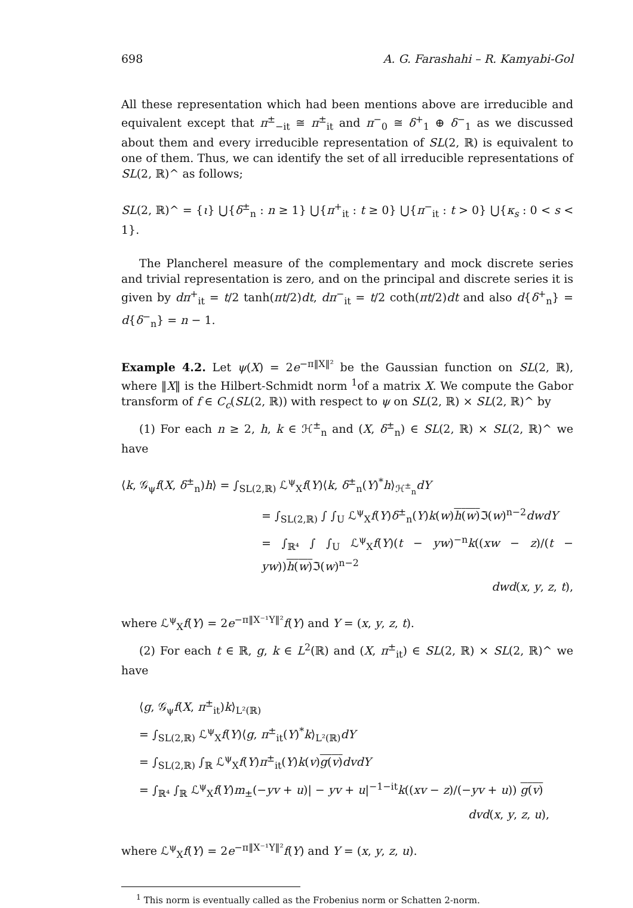698 A. G. Farashahi – R. Kamyabi-Gol
All these representation which had been mentions above are irreducible and equivalent except that π<sup>±</sup><sub>−it</sub> ≅ π<sup>±</sup><sub>it</sub> and π<sup>−</sup><sub>0</sub> ≅ δ<sup>+</sup><sub>1</sub> ⊕ δ<sup>−</sup><sub>1</sub> as we discussed about them and every irreducible representation of SL(2, ℝ) is equivalent to one of them. Thus, we can identify the set of all irreducible representations of SL(2, ℝ)^ as follows;
SL(2, ℝ)^ = {ι} ⋃{δ<sup>±</sup><sub>n</sub> : n ≥ 1} ⋃{π<sup>+</sup><sub>it</sub> : t ≥ 0} ⋃{π<sup>−</sup><sub>it</sub> : t > 0} ⋃{κ<sub>s</sub> : 0 < s < 1}.
The Plancherel measure of the complementary and mock discrete series and trivial representation is zero, and on the principal and discrete series it is given by dπ<sup>+</sup><sub>it</sub> = t/2 tanh(πt/2)dt, dπ<sup>−</sup><sub>it</sub> = t/2 coth(πt/2)dt and also d{δ<sup>+</sup><sub>n</sub>} = d{δ<sup>−</sup><sub>n</sub>} = n − 1.
Example 4.2. Let ψ(X) = 2e<sup>−π‖X‖²</sup> be the Gaussian function on SL(2, ℝ), where ‖X‖ is the Hilbert-Schmidt norm <sup>1</sup>of a matrix X. We compute the Gabor transform of f ∈ C<sub>c</sub>(SL(2, ℝ)) with respect to ψ on SL(2, ℝ) × SL(2, ℝ)^ by
(1) For each n ≥ 2, h, k ∈ ℋ<sup>±</sup><sub>n</sub> and (X, δ<sup>±</sup><sub>n</sub>) ∈ SL(2, ℝ) × SL(2, ℝ)^ we have
⟨k, 𝒢<sub>ψ</sub>f(X, δ<sup>±</sup><sub>n</sub>)h⟩ = ∫<sub>SL(2,ℝ)</sub> ℒ<sup>ψ</sup><sub>X</sub>f(Y)⟨k, δ<sup>±</sup><sub>n</sub>(Y)<sup>*</sup>h⟩<sub>ℋ<sup>±</sup><sub>n</sub></sub>dY
= ∫<sub>SL(2,ℝ)</sub> ∫ ∫<sub>U</sub> ℒ<sup>ψ</sup><sub>X</sub>f(Y)δ<sup>±</sup><sub>n</sub>(Y)k(w)h(w) ℑ(w)<sup>n−2</sup>dwdY
= ∫<sub>ℝ⁴</sub> ∫ ∫<sub>U</sub> ℒ<sup>ψ</sup><sub>X</sub>f(Y)(t − yw)<sup>−n</sup>k((xw − z)/(t − yw))h(w) ℑ(w)<sup>n−2</sup>
dwd(x, y, z, t),
where ℒ<sup>ψ</sup><sub>X</sub>f(Y) = 2e<sup>−π‖X⁻¹Y‖²</sup>f(Y) and Y = (x, y, z, t).
(2) For each t ∈ ℝ, g, k ∈ L<sup>2</sup>(ℝ) and (X, π<sup>±</sup><sub>it</sub>) ∈ SL(2, ℝ) × SL(2, ℝ)^ we have
⟨g, 𝒢<sub>ψ</sub>f(X, π<sup>±</sup><sub>it</sub>)k⟩<sub>L²(ℝ)</sub>
= ∫<sub>SL(2,ℝ)</sub> ℒ<sup>ψ</sup><sub>X</sub>f(Y)⟨g, π<sup>±</sup><sub>it</sub>(Y)<sup>*</sup>k⟩<sub>L²(ℝ)</sub>dY
= ∫<sub>SL(2,ℝ)</sub> ∫<sub>ℝ</sub> ℒ<sup>ψ</sup><sub>X</sub>f(Y)π<sup>±</sup><sub>it</sub>(Y)k(v)g(v) dvdY
= ∫<sub>ℝ⁴</sub> ∫<sub>ℝ</sub> ℒ<sup>ψ</sup><sub>X</sub>f(Y)m<sub>±</sub>(−yv + u)| − yv + u|<sup>−1−it</sup>k((xv − z)/(−yv + u)) g(v)
dvd(x, y, z, u),
where ℒ<sup>ψ</sup><sub>X</sub>f(Y) = 2e<sup>−π‖X⁻¹Y‖²</sup>f(Y) and Y = (x, y, z, u).
<sup>1</sup> This norm is eventually called as the Frobenius norm or Schatten 2-norm.